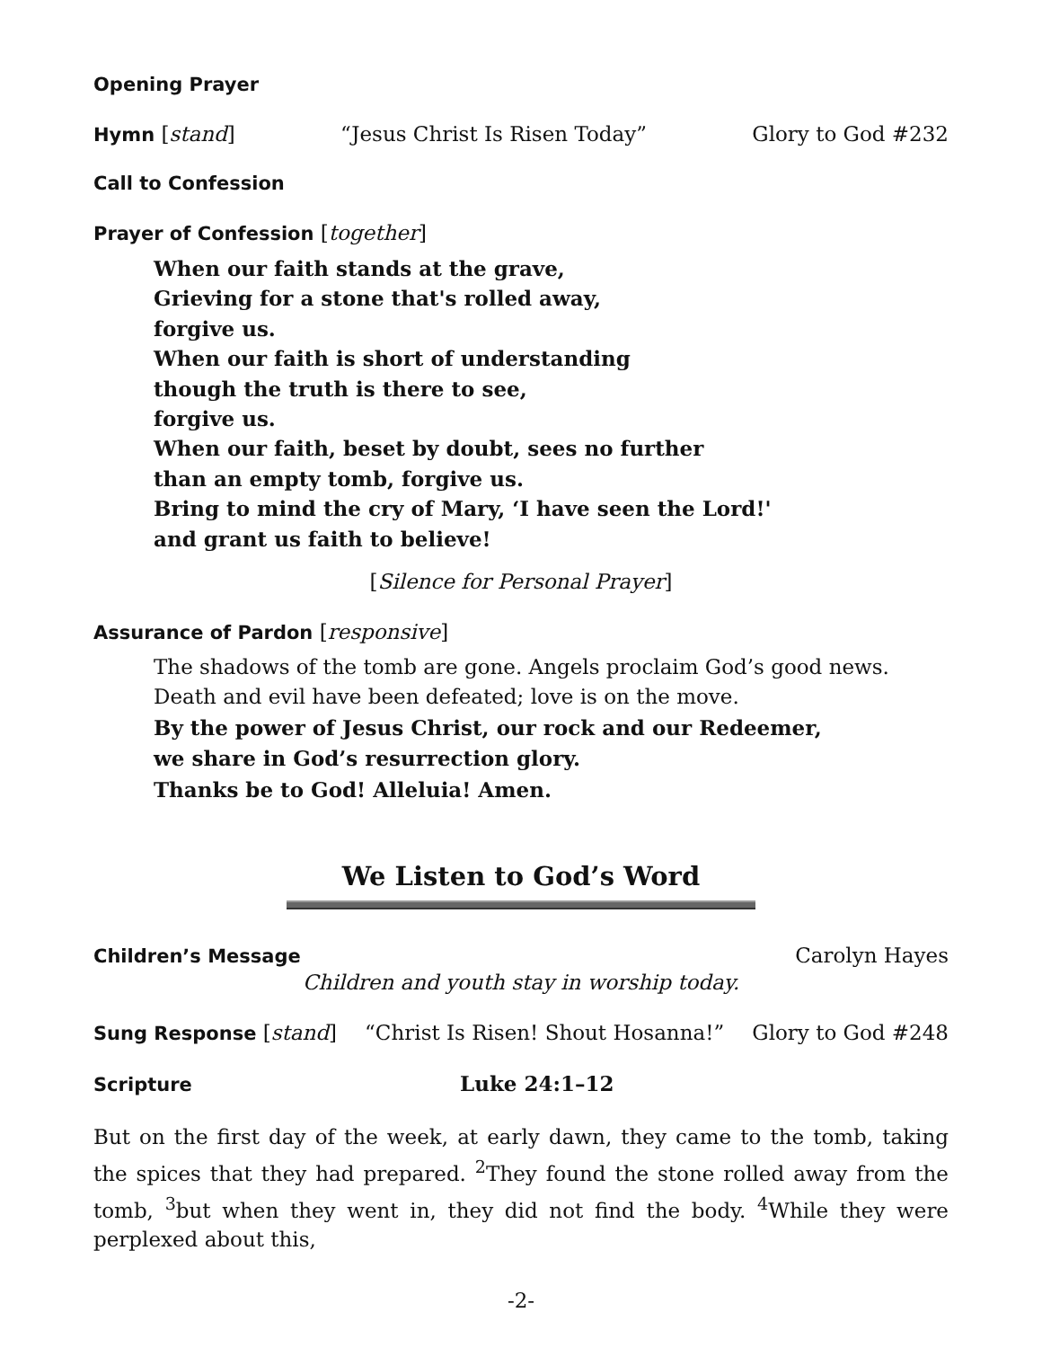Opening Prayer
Hymn [stand] “Jesus Christ Is Risen Today” Glory to God #232
Call to Confession
Prayer of Confession [together]
When our faith stands at the grave,
Grieving for a stone that's rolled away,
forgive us.
When our faith is short of understanding
though the truth is there to see,
forgive us.
When our faith, beset by doubt, sees no further
than an empty tomb, forgive us.
Bring to mind the cry of Mary, ‘I have seen the Lord!'
and grant us faith to believe!
[Silence for Personal Prayer]
Assurance of Pardon [responsive]
The shadows of the tomb are gone. Angels proclaim God’s good news.
Death and evil have been defeated; love is on the move.
By the power of Jesus Christ, our rock and our Redeemer,
we share in God’s resurrection glory.
Thanks be to God! Alleluia! Amen.
We Listen to God’s Word
Children’s Message Carolyn Hayes
Children and youth stay in worship today.
Sung Response [stand] “Christ Is Risen! Shout Hosanna!” Glory to God #248
Scripture Luke 24:1–12
But on the first day of the week, at early dawn, they came to the tomb, taking the spices that they had prepared. <sup>2</sup>They found the stone rolled away from the tomb, <sup>3</sup>but when they went in, they did not find the body. <sup>4</sup>While they were perplexed about this,
-2-